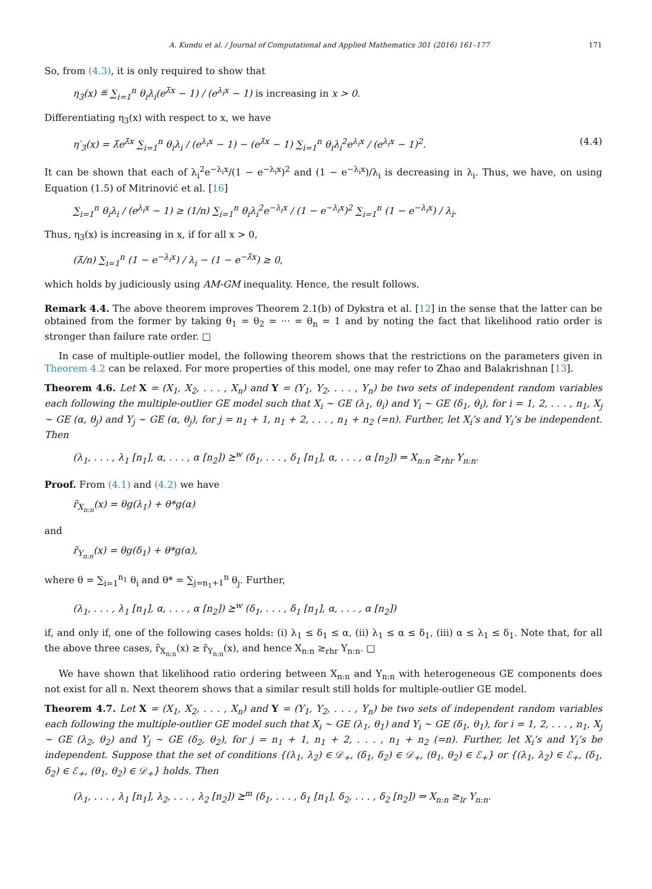A. Kundu et al. / Journal of Computational and Applied Mathematics 301 (2016) 161–177 171
So, from (4.3), it is only required to show that
η<sub>3</sub>(x) ≝ ∑<sub>i=1</sub><sup>n</sup> θ<sub>i</sub>λ<sub>i</sub>(e<sup>λ̄x</sup> − 1) / (e<sup>λ<sub>i</sub>x</sup> − 1) is increasing in x > 0.
Differentiating η<sub>3</sub>(x) with respect to x, we have
η′<sub>3</sub>(x) = λ̄e<sup>λ̄x</sup> ∑<sub>i=1</sub><sup>n</sup> θ<sub>i</sub>λ<sub>i</sub> / (e<sup>λ<sub>i</sub>x</sup> − 1) − (e<sup>λ̄x</sup> − 1) ∑<sub>i=1</sub><sup>n</sup> θ<sub>i</sub>λ<sub>i</sub><sup>2</sup>e<sup>λ<sub>i</sub>x</sup> / (e<sup>λ<sub>i</sub>x</sup> − 1)<sup>2</sup>. (4.4)
It can be shown that each of λ<sub>i</sub><sup>2</sup>e<sup>−λ<sub>i</sub>x</sup>/(1 − e<sup>−λ<sub>i</sub>x</sup>)<sup>2</sup> and (1 − e<sup>−λ<sub>i</sub>x</sup>)/λ<sub>i</sub> is decreasing in λ<sub>i</sub>. Thus, we have, on using Equation (1.5) of Mitrinović et al. [16]
∑<sub>i=1</sub><sup>n</sup> θ<sub>i</sub>λ<sub>i</sub> / (e<sup>λ<sub>i</sub>x</sup> − 1) ≥ (1/n) ∑<sub>i=1</sub><sup>n</sup> θ<sub>i</sub>λ<sub>i</sub><sup>2</sup>e<sup>−λ<sub>i</sub>x</sup> / (1 − e<sup>−λ<sub>i</sub>x</sup>)<sup>2</sup> ∑<sub>i=1</sub><sup>n</sup> (1 − e<sup>−λ<sub>i</sub>x</sup>) / λ<sub>i</sub>.
Thus, η<sub>3</sub>(x) is increasing in x, if for all x > 0,
(λ̄/n) ∑<sub>i=1</sub><sup>n</sup> (1 − e<sup>−λ<sub>i</sub>x</sup>) / λ<sub>i</sub> − (1 − e<sup>−λ̄x</sup>) ≥ 0,
which holds by judiciously using AM-GM inequality. Hence, the result follows.
Remark 4.4. The above theorem improves Theorem 2.1(b) of Dykstra et al. [12] in the sense that the latter can be obtained from the former by taking θ<sub>1</sub> = θ<sub>2</sub> = ··· = θ<sub>n</sub> = 1 and by noting the fact that likelihood ratio order is stronger than failure rate order. □
In case of multiple-outlier model, the following theorem shows that the restrictions on the parameters given in Theorem 4.2 can be relaxed. For more properties of this model, one may refer to Zhao and Balakrishnan [13].
Theorem 4.6. Let X = (X<sub>1</sub>, X<sub>2</sub>, . . . , X<sub>n</sub>) and Y = (Y<sub>1</sub>, Y<sub>2</sub>, . . . , Y<sub>n</sub>) be two sets of independent random variables each following the multiple-outlier GE model such that X<sub>i</sub> ∼ GE (λ<sub>1</sub>, θ<sub>i</sub>) and Y<sub>i</sub> ∼ GE (δ<sub>1</sub>, θ<sub>i</sub>), for i = 1, 2, . . . , n<sub>1</sub>, X<sub>j</sub> ∼ GE (α, θ<sub>j</sub>) and Y<sub>j</sub> ∼ GE (α, θ<sub>j</sub>), for j = n<sub>1</sub> + 1, n<sub>1</sub> + 2, . . . , n<sub>1</sub> + n<sub>2</sub> (=n). Further, let X<sub>i</sub>’s and Y<sub>i</sub>’s be independent. Then
(λ<sub>1</sub>, . . . , λ<sub>1</sub> [n<sub>1</sub>], α, . . . , α [n<sub>2</sub>]) ⪰<sup>w</sup> (δ<sub>1</sub>, . . . , δ<sub>1</sub> [n<sub>1</sub>], α, . . . , α [n<sub>2</sub>]) ⇒ X<sub>n:n</sub> ≥<sub>rhr</sub> Y<sub>n:n</sub>.
Proof. From (4.1) and (4.2) we have
r̃<sub>X<sub>n:n</sub></sub>(x) = θg(λ<sub>1</sub>) + θ*g(α)
and
r̃<sub>Y<sub>n:n</sub></sub>(x) = θg(δ<sub>1</sub>) + θ*g(α),
where θ = ∑<sub>i=1</sub><sup>n<sub>1</sub></sup> θ<sub>i</sub> and θ* = ∑<sub>j=n<sub>1</sub>+1</sub><sup>n</sup> θ<sub>j</sub>. Further,
(λ<sub>1</sub>, . . . , λ<sub>1</sub> [n<sub>1</sub>], α, . . . , α [n<sub>2</sub>]) ⪰<sup>w</sup> (δ<sub>1</sub>, . . . , δ<sub>1</sub> [n<sub>1</sub>], α, . . . , α [n<sub>2</sub>])
if, and only if, one of the following cases holds: (i) λ<sub>1</sub> ≤ δ<sub>1</sub> ≤ α, (ii) λ<sub>1</sub> ≤ α ≤ δ<sub>1</sub>, (iii) α ≤ λ<sub>1</sub> ≤ δ<sub>1</sub>. Note that, for all the above three cases, r̃<sub>X<sub>n:n</sub></sub>(x) ≥ r̃<sub>Y<sub>n:n</sub></sub>(x), and hence X<sub>n:n</sub> ≥<sub>rhr</sub> Y<sub>n:n</sub>. □
We have shown that likelihood ratio ordering between X<sub>n:n</sub> and Y<sub>n:n</sub> with heterogeneous GE components does not exist for all n. Next theorem shows that a similar result still holds for multiple-outlier GE model.
Theorem 4.7. Let X = (X<sub>1</sub>, X<sub>2</sub>, . . . , X<sub>n</sub>) and Y = (Y<sub>1</sub>, Y<sub>2</sub>, . . . , Y<sub>n</sub>) be two sets of independent random variables each following the multiple-outlier GE model such that X<sub>i</sub> ∼ GE (λ<sub>1</sub>, θ<sub>1</sub>) and Y<sub>i</sub> ∼ GE (δ<sub>1</sub>, θ<sub>1</sub>), for i = 1, 2, . . . , n<sub>1</sub>, X<sub>j</sub> ∼ GE (λ<sub>2</sub>, θ<sub>2</sub>) and Y<sub>j</sub> ∼ GE (δ<sub>2</sub>, θ<sub>2</sub>), for j = n<sub>1</sub> + 1, n<sub>1</sub> + 2, . . . , n<sub>1</sub> + n<sub>2</sub> (=n). Further, let X<sub>i</sub>’s and Y<sub>i</sub>’s be independent. Suppose that the set of conditions {(λ<sub>1</sub>, λ<sub>2</sub>) ∈ 𝒟<sub>+</sub>, (δ<sub>1</sub>, δ<sub>2</sub>) ∈ 𝒟<sub>+</sub>, (θ<sub>1</sub>, θ<sub>2</sub>) ∈ ℰ<sub>+</sub>} or {(λ<sub>1</sub>, λ<sub>2</sub>) ∈ ℰ<sub>+</sub>, (δ<sub>1</sub>, δ<sub>2</sub>) ∈ ℰ<sub>+</sub>, (θ<sub>1</sub>, θ<sub>2</sub>) ∈ 𝒟<sub>+</sub>} holds. Then
(λ<sub>1</sub>, . . . , λ<sub>1</sub> [n<sub>1</sub>], λ<sub>2</sub>, . . . , λ<sub>2</sub> [n<sub>2</sub>]) ⪰<sup>m</sup> (δ<sub>1</sub>, . . . , δ<sub>1</sub> [n<sub>1</sub>], δ<sub>2</sub>, . . . , δ<sub>2</sub> [n<sub>2</sub>]) ⇒ X<sub>n:n</sub> ≥<sub>lr</sub> Y<sub>n:n</sub>.